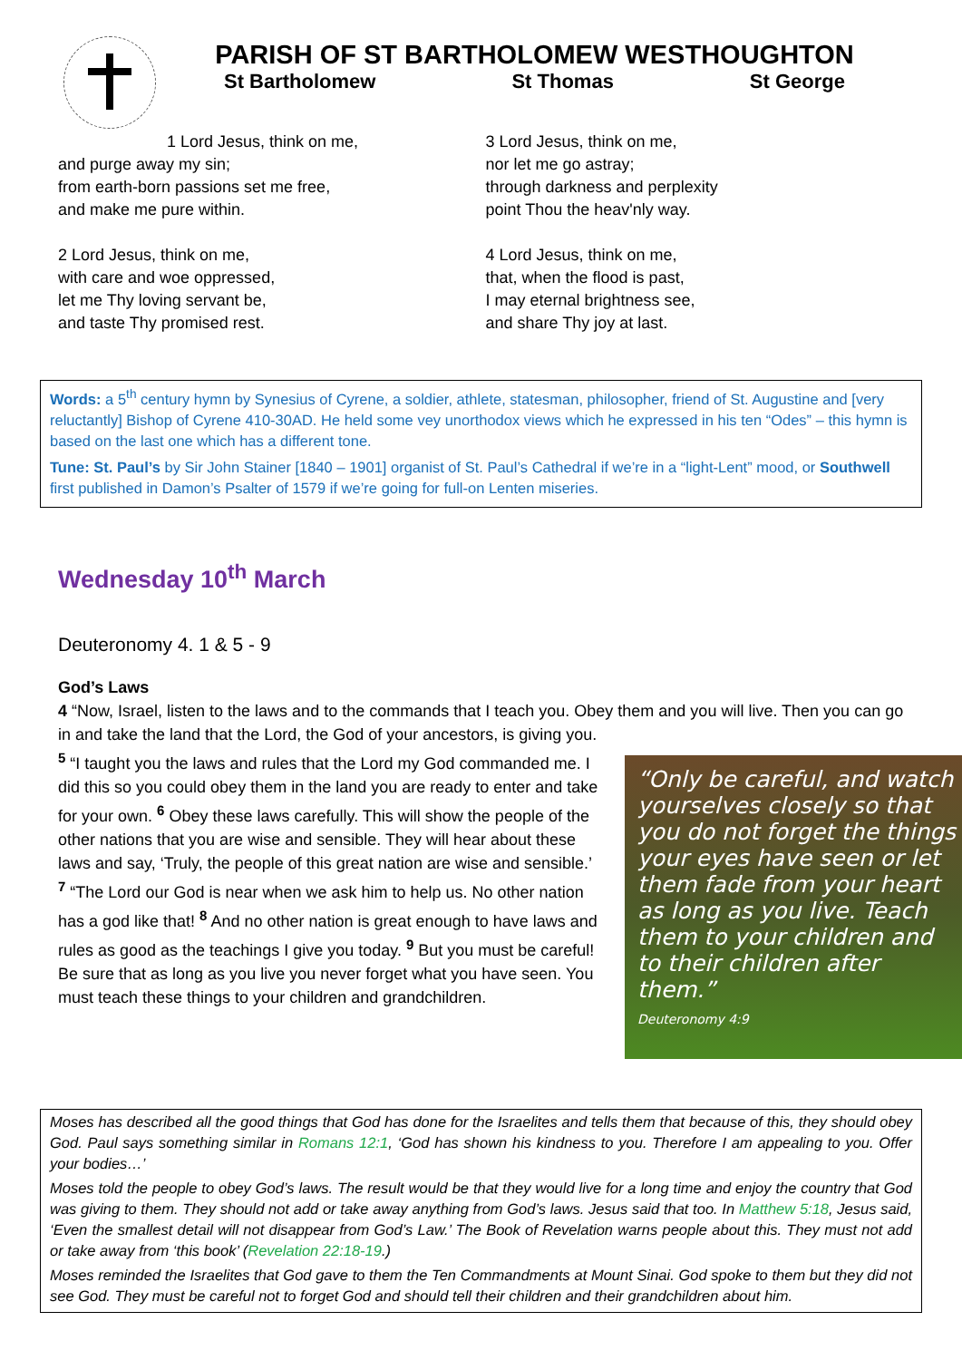PARISH OF ST BARTHOLOMEW WESTHOUGHTON
St Bartholomew St Thomas St George
1 Lord Jesus, think on me,
and purge away my sin;
from earth-born passions set me free,
and make me pure within.
2 Lord Jesus, think on me,
with care and woe oppressed,
let me Thy loving servant be,
and taste Thy promised rest.
3 Lord Jesus, think on me,
nor let me go astray;
through darkness and perplexity
point Thou the heav'nly way.
4 Lord Jesus, think on me,
that, when the flood is past,
I may eternal brightness see,
and share Thy joy at last.
Words: a 5<sup>th</sup> century hymn by Synesius of Cyrene, a soldier, athlete, statesman, philosopher, friend of St. Augustine and [very reluctantly] Bishop of Cyrene 410-30AD. He held some vey unorthodox views which he expressed in his ten “Odes” – this hymn is based on the last one which has a different tone.
Tune: St. Paul’s by Sir John Stainer [1840 – 1901] organist of St. Paul’s Cathedral if we’re in a “light-Lent” mood, or Southwell first published in Damon’s Psalter of 1579 if we’re going for full-on Lenten miseries.
Wednesday 10<sup>th</sup> March
Deuteronomy 4. 1 & 5 - 9
God’s Laws
4 “Now, Israel, listen to the laws and to the commands that I teach you. Obey them and you will live. Then you can go in and take the land that the Lord, the God of your ancestors, is giving you.
“Only be careful, and watch yourselves closely so that you do not forget the things your eyes have seen or let them fade from your heart as long as you live. Teach them to your children and to their children after them.”
Deuteronomy 4:9
<sup>5</sup> “I taught you the laws and rules that the Lord my God commanded me. I did this so you could obey them in the land you are ready to enter and take for your own. <sup>6</sup> Obey these laws carefully. This will show the people of the other nations that you are wise and sensible. They will hear about these laws and say, ‘Truly, the people of this great nation are wise and sensible.’
<sup>7</sup> “The Lord our God is near when we ask him to help us. No other nation has a god like that! <sup>8</sup> And no other nation is great enough to have laws and rules as good as the teachings I give you today. <sup>9</sup> But you must be careful! Be sure that as long as you live you never forget what you have seen. You must teach these things to your children and grandchildren.
Moses has described all the good things that God has done for the Israelites and tells them that because of this, they should obey God. Paul says something similar in Romans 12:1, ‘God has shown his kindness to you. Therefore I am appealing to you. Offer your bodies…’
Moses told the people to obey God’s laws. The result would be that they would live for a long time and enjoy the country that God was giving to them. They should not add or take away anything from God’s laws. Jesus said that too. In Matthew 5:18, Jesus said, ‘Even the smallest detail will not disappear from God’s Law.’ The Book of Revelation warns people about this. They must not add or take away from ‘this book’ (Revelation 22:18-19.)
Moses reminded the Israelites that God gave to them the Ten Commandments at Mount Sinai. God spoke to them but they did not see God. They must be careful not to forget God and should tell their children and their grandchildren about him.